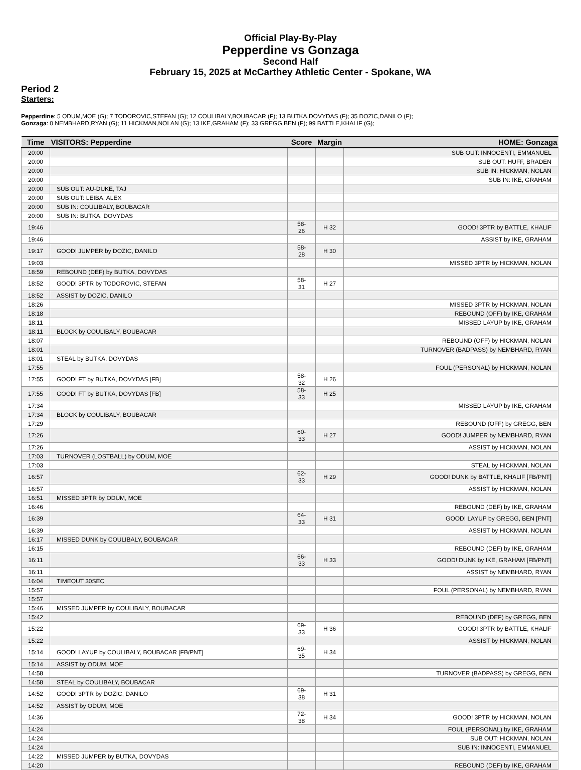Official Play-By-Play
Pepperdine vs Gonzaga
Second Half
February 15, 2025 at McCarthey Athletic Center - Spokane, WA
Period 2
Starters:
Pepperdine: 5 ODUM,MOE (G); 7 TODOROVIC,STEFAN (G); 12 COULIBALY,BOUBACAR (F); 13 BUTKA,DOVYDAS (F); 35 DOZIC,DANILO (F);
Gonzaga: 0 NEMBHARD,RYAN (G); 11 HICKMAN,NOLAN (G); 13 IKE,GRAHAM (F); 33 GREGG,BEN (F); 99 BATTLE,KHALIF (G);
| Time | VISITORS: Pepperdine | Score | Margin | HOME: Gonzaga |
| --- | --- | --- | --- | --- |
| 20:00 | | | | SUB OUT: INNOCENTI, EMMANUEL |
| 20:00 | | | | SUB OUT: HUFF, BRADEN |
| 20:00 | | | | SUB IN: HICKMAN, NOLAN |
| 20:00 | | | | SUB IN: IKE, GRAHAM |
| 20:00 | SUB OUT: AU-DUKE, TAJ | | | |
| 20:00 | SUB OUT: LEIBA, ALEX | | | |
| 20:00 | SUB IN: COULIBALY, BOUBACAR | | | |
| 20:00 | SUB IN: BUTKA, DOVYDAS | | | |
| 19:46 | | 58-26 | H 32 | GOOD! 3PTR by BATTLE, KHALIF |
| 19:46 | | | | ASSIST by IKE, GRAHAM |
| 19:17 | GOOD! JUMPER by DOZIC, DANILO | 58-28 | H 30 | |
| 19:03 | | | | MISSED 3PTR by HICKMAN, NOLAN |
| 18:59 | REBOUND (DEF) by BUTKA, DOVYDAS | | | |
| 18:52 | GOOD! 3PTR by TODOROVIC, STEFAN | 58-31 | H 27 | |
| 18:52 | ASSIST by DOZIC, DANILO | | | |
| 18:26 | | | | MISSED 3PTR by HICKMAN, NOLAN |
| 18:18 | | | | REBOUND (OFF) by IKE, GRAHAM |
| 18:11 | | | | MISSED LAYUP by IKE, GRAHAM |
| 18:11 | BLOCK by COULIBALY, BOUBACAR | | | |
| 18:07 | | | | REBOUND (OFF) by HICKMAN, NOLAN |
| 18:01 | | | | TURNOVER (BADPASS) by NEMBHARD, RYAN |
| 18:01 | STEAL by BUTKA, DOVYDAS | | | |
| 17:55 | | | | FOUL (PERSONAL) by HICKMAN, NOLAN |
| 17:55 | GOOD! FT by BUTKA, DOVYDAS [FB] | 58-32 | H 26 | |
| 17:55 | GOOD! FT by BUTKA, DOVYDAS [FB] | 58-33 | H 25 | |
| 17:34 | | | | MISSED LAYUP by IKE, GRAHAM |
| 17:34 | BLOCK by COULIBALY, BOUBACAR | | | |
| 17:29 | | | | REBOUND (OFF) by GREGG, BEN |
| 17:26 | | 60-33 | H 27 | GOOD! JUMPER by NEMBHARD, RYAN |
| 17:26 | | | | ASSIST by HICKMAN, NOLAN |
| 17:03 | TURNOVER (LOSTBALL) by ODUM, MOE | | | |
| 17:03 | | | | STEAL by HICKMAN, NOLAN |
| 16:57 | | 62-33 | H 29 | GOOD! DUNK by BATTLE, KHALIF [FB/PNT] |
| 16:57 | | | | ASSIST by HICKMAN, NOLAN |
| 16:51 | MISSED 3PTR by ODUM, MOE | | | |
| 16:46 | | | | REBOUND (DEF) by IKE, GRAHAM |
| 16:39 | | 64-33 | H 31 | GOOD! LAYUP by GREGG, BEN [PNT] |
| 16:39 | | | | ASSIST by HICKMAN, NOLAN |
| 16:17 | MISSED DUNK by COULIBALY, BOUBACAR | | | |
| 16:15 | | | | REBOUND (DEF) by IKE, GRAHAM |
| 16:11 | | 66-33 | H 33 | GOOD! DUNK by IKE, GRAHAM [FB/PNT] |
| 16:11 | | | | ASSIST by NEMBHARD, RYAN |
| 16:04 | TIMEOUT 30SEC | | | |
| 15:57 | | | | FOUL (PERSONAL) by NEMBHARD, RYAN |
| 15:57 | | | | |
| 15:46 | MISSED JUMPER by COULIBALY, BOUBACAR | | | |
| 15:42 | | | | REBOUND (DEF) by GREGG, BEN |
| 15:22 | | 69-33 | H 36 | GOOD! 3PTR by BATTLE, KHALIF |
| 15:22 | | | | ASSIST by HICKMAN, NOLAN |
| 15:14 | GOOD! LAYUP by COULIBALY, BOUBACAR [FB/PNT] | 69-35 | H 34 | |
| 15:14 | ASSIST by ODUM, MOE | | | |
| 14:58 | | | | TURNOVER (BADPASS) by GREGG, BEN |
| 14:58 | STEAL by COULIBALY, BOUBACAR | | | |
| 14:52 | GOOD! 3PTR by DOZIC, DANILO | 69-38 | H 31 | |
| 14:52 | ASSIST by ODUM, MOE | | | |
| 14:36 | | 72-38 | H 34 | GOOD! 3PTR by HICKMAN, NOLAN |
| 14:24 | | | | FOUL (PERSONAL) by IKE, GRAHAM |
| 14:24 | | | | SUB OUT: HICKMAN, NOLAN |
| 14:24 | | | | SUB IN: INNOCENTI, EMMANUEL |
| 14:22 | MISSED JUMPER by BUTKA, DOVYDAS | | | |
| 14:20 | | | | REBOUND (DEF) by IKE, GRAHAM |